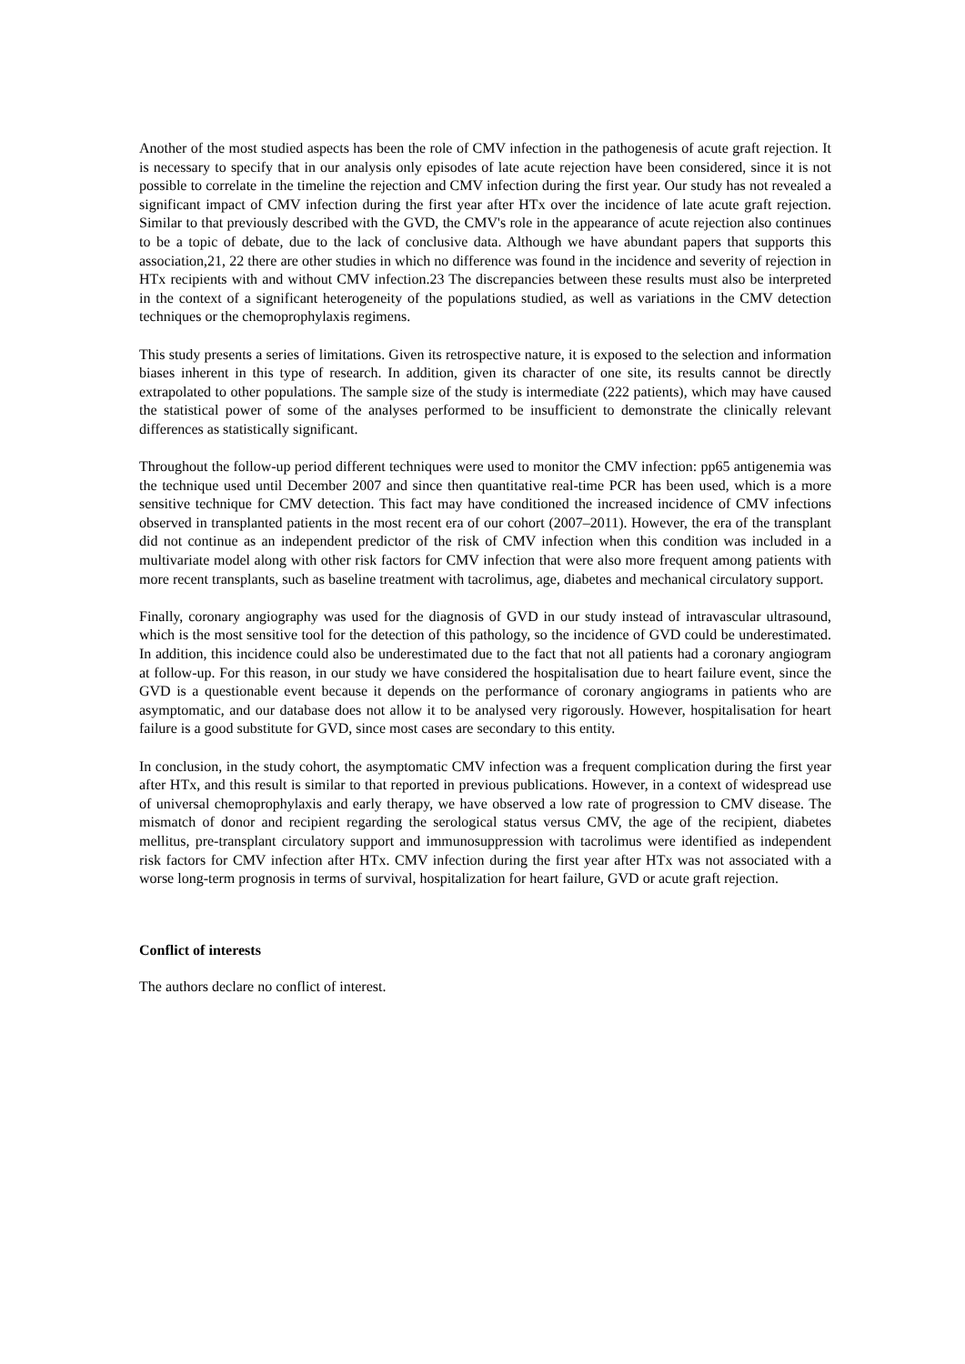Another of the most studied aspects has been the role of CMV infection in the pathogenesis of acute graft rejection. It is necessary to specify that in our analysis only episodes of late acute rejection have been considered, since it is not possible to correlate in the timeline the rejection and CMV infection during the first year. Our study has not revealed a significant impact of CMV infection during the first year after HTx over the incidence of late acute graft rejection. Similar to that previously described with the GVD, the CMV's role in the appearance of acute rejection also continues to be a topic of debate, due to the lack of conclusive data. Although we have abundant papers that supports this association,21, 22 there are other studies in which no difference was found in the incidence and severity of rejection in HTx recipients with and without CMV infection.23 The discrepancies between these results must also be interpreted in the context of a significant heterogeneity of the populations studied, as well as variations in the CMV detection techniques or the chemoprophylaxis regimens.
This study presents a series of limitations. Given its retrospective nature, it is exposed to the selection and information biases inherent in this type of research. In addition, given its character of one site, its results cannot be directly extrapolated to other populations. The sample size of the study is intermediate (222 patients), which may have caused the statistical power of some of the analyses performed to be insufficient to demonstrate the clinically relevant differences as statistically significant.
Throughout the follow-up period different techniques were used to monitor the CMV infection: pp65 antigenemia was the technique used until December 2007 and since then quantitative real-time PCR has been used, which is a more sensitive technique for CMV detection. This fact may have conditioned the increased incidence of CMV infections observed in transplanted patients in the most recent era of our cohort (2007–2011). However, the era of the transplant did not continue as an independent predictor of the risk of CMV infection when this condition was included in a multivariate model along with other risk factors for CMV infection that were also more frequent among patients with more recent transplants, such as baseline treatment with tacrolimus, age, diabetes and mechanical circulatory support.
Finally, coronary angiography was used for the diagnosis of GVD in our study instead of intravascular ultrasound, which is the most sensitive tool for the detection of this pathology, so the incidence of GVD could be underestimated. In addition, this incidence could also be underestimated due to the fact that not all patients had a coronary angiogram at follow-up. For this reason, in our study we have considered the hospitalisation due to heart failure event, since the GVD is a questionable event because it depends on the performance of coronary angiograms in patients who are asymptomatic, and our database does not allow it to be analysed very rigorously. However, hospitalisation for heart failure is a good substitute for GVD, since most cases are secondary to this entity.
In conclusion, in the study cohort, the asymptomatic CMV infection was a frequent complication during the first year after HTx, and this result is similar to that reported in previous publications. However, in a context of widespread use of universal chemoprophylaxis and early therapy, we have observed a low rate of progression to CMV disease. The mismatch of donor and recipient regarding the serological status versus CMV, the age of the recipient, diabetes mellitus, pre-transplant circulatory support and immunosuppression with tacrolimus were identified as independent risk factors for CMV infection after HTx. CMV infection during the first year after HTx was not associated with a worse long-term prognosis in terms of survival, hospitalization for heart failure, GVD or acute graft rejection.
Conflict of interests
The authors declare no conflict of interest.